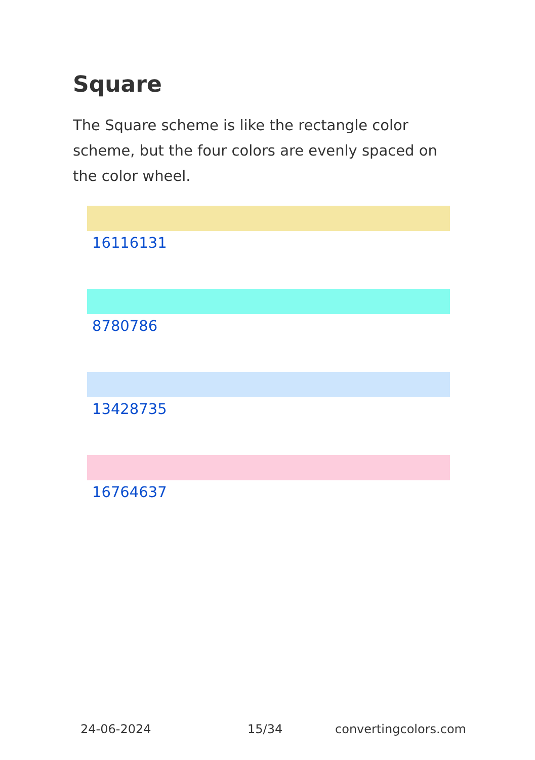Square
The Square scheme is like the rectangle color scheme, but the four colors are evenly spaced on the color wheel.
16116131
8780786
13428735
16764637
24-06-2024 15/34 convertingcolors.com